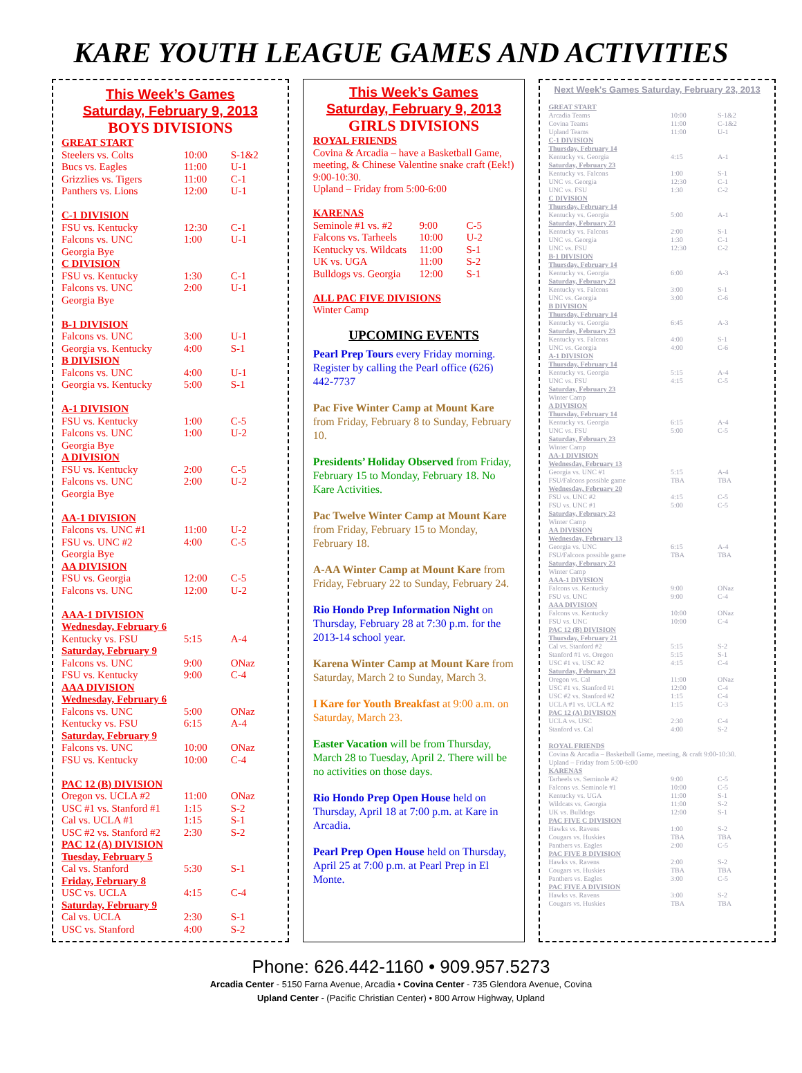KARE YOUTH LEAGUE GAMES AND ACTIVITIES
This Week’s Games
Saturday, February 9, 2013
BOYS DIVISIONS
| GREAT START | | |
| Steelers vs. Colts | 10:00 | S-1&2 |
| Bucs vs. Eagles | 11:00 | U-1 |
| Grizzlies vs. Tigers | 11:00 | C-1 |
| Panthers vs. Lions | 12:00 | U-1 |
| C-1 DIVISION | | |
| FSU vs. Kentucky | 12:30 | C-1 |
| Falcons vs. UNC | 1:00 | U-1 |
| Georgia Bye | | |
| C DIVISION | | |
| FSU vs. Kentucky | 1:30 | C-1 |
| Falcons vs. UNC | 2:00 | U-1 |
| Georgia Bye | | |
| B-1 DIVISION | | |
| Falcons vs. UNC | 3:00 | U-1 |
| Georgia vs. Kentucky | 4:00 | S-1 |
| B DIVISION | | |
| Falcons vs. UNC | 4:00 | U-1 |
| Georgia vs. Kentucky | 5:00 | S-1 |
| A-1 DIVISION | | |
| FSU vs. Kentucky | 1:00 | C-5 |
| Falcons vs. UNC | 1:00 | U-2 |
| Georgia Bye | | |
| A DIVISION | | |
| FSU vs. Kentucky | 2:00 | C-5 |
| Falcons vs. UNC | 2:00 | U-2 |
| Georgia Bye | | |
| AA-1 DIVISION | | |
| Falcons vs. UNC #1 | 11:00 | U-2 |
| FSU vs. UNC #2 | 4:00 | C-5 |
| Georgia Bye | | |
| AA DIVISION | | |
| FSU vs. Georgia | 12:00 | C-5 |
| Falcons vs. UNC | 12:00 | U-2 |
| AAA-1 DIVISION | | |
| Wednesday, February 6 | | |
| Kentucky vs. FSU | 5:15 | A-4 |
| Saturday, February 9 | | |
| Falcons vs. UNC | 9:00 | ONaz |
| FSU vs. Kentucky | 9:00 | C-4 |
| AAA DIVISION | | |
| Wednesday, February 6 | | |
| Falcons vs. UNC | 5:00 | ONaz |
| Kentucky vs. FSU | 6:15 | A-4 |
| Saturday, February 9 | | |
| Falcons vs. UNC | 10:00 | ONaz |
| FSU vs. Kentucky | 10:00 | C-4 |
| PAC 12 (B) DIVISION | | |
| Oregon vs. UCLA #2 | 11:00 | ONaz |
| USC #1 vs. Stanford #1 | 1:15 | S-2 |
| Cal vs. UCLA #1 | 1:15 | S-1 |
| USC #2 vs. Stanford #2 | 2:30 | S-2 |
| PAC 12 (A) DIVISION | | |
| Tuesday, February 5 | | |
| Cal vs. Stanford | 5:30 | S-1 |
| Friday, February 8 | | |
| USC vs. UCLA | 4:15 | C-4 |
| Saturday, February 9 | | |
| Cal vs. UCLA | 2:30 | S-1 |
| USC vs. Stanford | 4:00 | S-2 |
This Week’s Games
Saturday, February 9, 2013
GIRLS DIVISIONS
| ROYAL FRIENDS | | |
| Covina & Arcadia – have a Basketball Game, meeting, & Chinese Valentine snake craft (Eek!) 9:00-10:30. Upland – Friday from 5:00-6:00 | | |
| KARENAS | | |
| Seminole #1 vs. #2 | 9:00 | C-5 |
| Falcons vs. Tarheels | 10:00 | U-2 |
| Kentucky vs. Wildcats | 11:00 | S-1 |
| UK vs. UGA | 11:00 | S-2 |
| Bulldogs vs. Georgia | 12:00 | S-1 |
| ALL PAC FIVE DIVISIONS | | |
| Winter Camp | | |
UPCOMING EVENTS
Pearl Prep Tours every Friday morning. Register by calling the Pearl office (626) 442-7737
Pac Five Winter Camp at Mount Kare from Friday, February 8 to Sunday, February 10.
Presidents’ Holiday Observed from Friday, February 15 to Monday, February 18. No Kare Activities.
Pac Twelve Winter Camp at Mount Kare from Friday, February 15 to Monday, February 18.
A-AA Winter Camp at Mount Kare from Friday, February 22 to Sunday, February 24.
Rio Hondo Prep Information Night on Thursday, February 28 at 7:30 p.m. for the 2013-14 school year.
Karena Winter Camp at Mount Kare from Saturday, March 2 to Sunday, March 3.
I Kare for Youth Breakfast at 9:00 a.m. on Saturday, March 23.
Easter Vacation will be from Thursday, March 28 to Tuesday, April 2. There will be no activities on those days.
Rio Hondo Prep Open House held on Thursday, April 18 at 7:00 p.m. at Kare in Arcadia.
Pearl Prep Open House held on Thursday, April 25 at 7:00 p.m. at Pearl Prep in El Monte.
Next Week's Games Saturday, February 23, 2013
| GREAT START | | |
| Arcadia Teams | 10:00 | S-1&2 |
| Covina Teams | 11:00 | C-1&2 |
| Upland Teams | 11:00 | U-1 |
| C-1 DIVISION | | |
| Thursday, February 14 | | |
| Kentucky vs. Georgia | 4:15 | A-1 |
| Saturday, February 23 | | |
| Kentucky vs. Falcons | 1:00 | S-1 |
| UNC vs. Georgia | 12:30 | C-1 |
| UNC vs. FSU | 1:30 | C-2 |
| C DIVISION | | |
| Thursday, February 14 | | |
| Kentucky vs. Georgia | 5:00 | A-1 |
| Saturday, February 23 | | |
| Kentucky vs. Falcons | 2:00 | S-1 |
| UNC vs. Georgia | 1:30 | C-1 |
| UNC vs. FSU | 12:30 | C-2 |
| B-1 DIVISION | | |
| Thursday, February 14 | | |
| Kentucky vs. Georgia | 6:00 | A-3 |
| Saturday, February 23 | | |
| Kentucky vs. Falcons | 3:00 | S-1 |
| UNC vs. Georgia | 3:00 | C-6 |
| B DIVISION | | |
| Thursday, February 14 | | |
| Kentucky vs. Georgia | 6:45 | A-3 |
| Saturday, February 23 | | |
| Kentucky vs. Falcons | 4:00 | S-1 |
| UNC vs. Georgia | 4:00 | C-6 |
| A-1 DIVISION | | |
| Thursday, February 14 | | |
| Kentucky vs. Georgia | 5:15 | A-4 |
| UNC vs. FSU | 4:15 | C-5 |
| Saturday, February 23 | | |
| Winter Camp | | |
| A DIVISION | | |
| Thursday, February 14 | | |
| Kentucky vs. Georgia | 6:15 | A-4 |
| UNC vs. FSU | 5:00 | C-5 |
| Saturday, February 23 | | |
| Winter Camp | | |
| AA-1 DIVISION | | |
| Wednesday, February 13 | | |
| Georgia vs. UNC #1 | 5:15 | A-4 |
| FSU/Falcons possible game | TBA | TBA |
| Wednesday, February 20 | | |
| FSU vs. UNC #2 | 4:15 | C-5 |
| FSU vs. UNC #1 | 5:00 | C-5 |
| Saturday, February 23 | | |
| Winter Camp | | |
| AA DIVISION | | |
| Wednesday, February 13 | | |
| Georgia vs. UNC | 6:15 | A-4 |
| FSU/Falcons possible game | TBA | TBA |
| Saturday, February 23 | | |
| Winter Camp | | |
| AAA-1 DIVISION | | |
| Falcons vs. Kentucky | 9:00 | ONaz |
| FSU vs. UNC | 9:00 | C-4 |
| AAA DIVISION | | |
| Falcons vs. Kentucky | 10:00 | ONaz |
| FSU vs. UNC | 10:00 | C-4 |
| PAC 12 (B) DIVISION | | |
| Thursday, February 21 | | |
| Cal vs. Stanford #2 | 5:15 | S-2 |
| Stanford #1 vs. Oregon | 5:15 | S-1 |
| USC #1 vs. USC #2 | 4:15 | C-4 |
| Saturday, February 23 | | |
| Oregon vs. Cal | 11:00 | ONaz |
| USC #1 vs. Stanford #1 | 12:00 | C-4 |
| USC #2 vs. Stanford #2 | 1:15 | C-4 |
| UCLA #1 vs. UCLA #2 | 1:15 | C-3 |
| PAC 12 (A) DIVISION | | |
| UCLA vs. USC | 2:30 | C-4 |
| Stanford vs. Cal | 4:00 | S-2 |
| ROYAL FRIENDS | | |
| Covina & Arcadia – Basketball Game, meeting, & craft 9:00-10:30. | | |
| Upland – Friday from 5:00-6:00 | | |
| KARENAS | | |
| Tarheels vs. Seminole #2 | 9:00 | C-5 |
| Falcons vs. Seminole #1 | 10:00 | C-5 |
| Kentucky vs. UGA | 11:00 | S-1 |
| Wildcats vs. Georgia | 11:00 | S-2 |
| UK vs. Bulldogs | 12:00 | S-1 |
| PAC FIVE C DIVISION | | |
| Hawks vs. Ravens | 1:00 | S-2 |
| Cougars vs. Huskies | TBA | TBA |
| Panthers vs. Eagles | 2:00 | C-5 |
| PAC FIVE B DIVISION | | |
| Hawks vs. Ravens | 2:00 | S-2 |
| Cougars vs. Huskies | TBA | TBA |
| Panthers vs. Eagles | 3:00 | C-5 |
| PAC FIVE A DIVISION | | |
| Hawks vs. Ravens | 3:00 | S-2 |
| Cougars vs. Huskies | TBA | TBA |
Phone: 626.442-1160 • 909.957.5273
Arcadia Center - 5150 Farna Avenue, Arcadia • Covina Center - 735 Glendora Avenue, Covina
Upland Center - (Pacific Christian Center) • 800 Arrow Highway, Upland